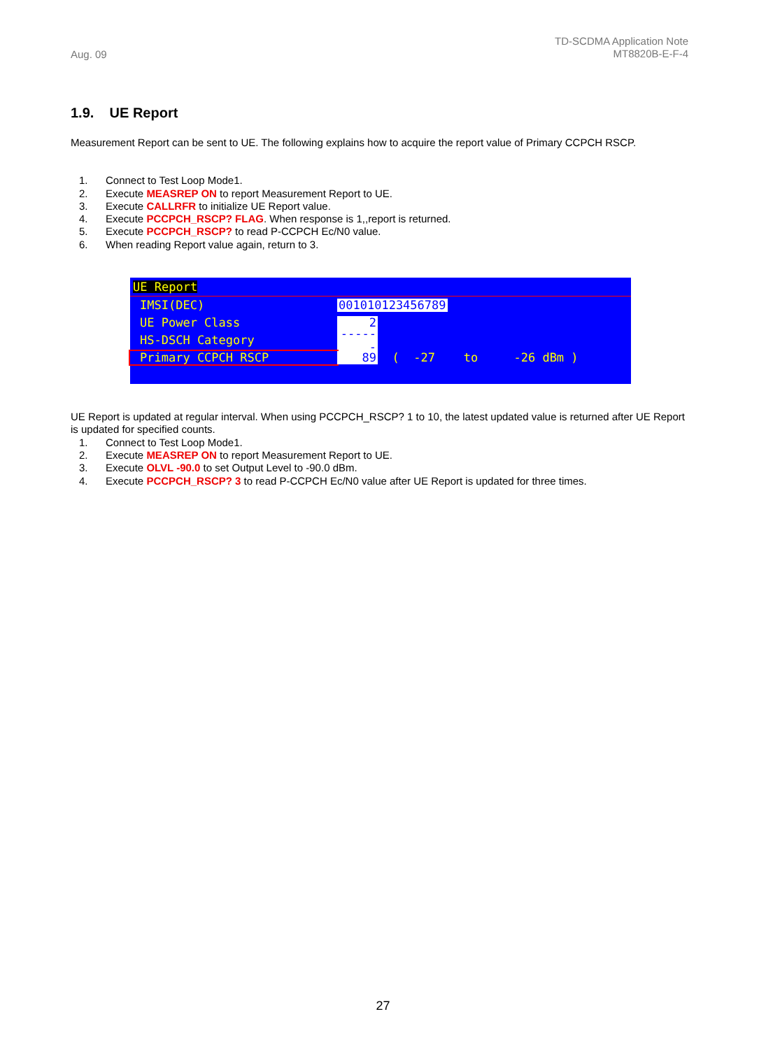Aug. 09
TD-SCDMA Application Note
MT8820B-E-F-4
1.9. UE Report
Measurement Report can be sent to UE. The following explains how to acquire the report value of Primary CCPCH RSCP.
1. Connect to Test Loop Mode1.
2. Execute MEASREP ON to report Measurement Report to UE.
3. Execute CALLRFR to initialize UE Report value.
4. Execute PCCPCH_RSCP? FLAG. When response is 1,,report is returned.
5. Execute PCCPCH_RSCP? to read P-CCPCH Ec/N0 value.
6. When reading Report value again, return to 3.
UE Report
IMSI(DEC) 001010123456789
UE Power Class 2
HS-DSCH Category ------
Primary CCPCH RSCP 89 ( -27 to -26 dBm )
UE Report is updated at regular interval. When using PCCPCH_RSCP? 1 to 10, the latest updated value is returned after UE Report is updated for specified counts.
1. Connect to Test Loop Mode1.
2. Execute MEASREP ON to report Measurement Report to UE.
3. Execute OLVL -90.0 to set Output Level to -90.0 dBm.
4. Execute PCCPCH_RSCP? 3 to read P-CCPCH Ec/N0 value after UE Report is updated for three times.
27